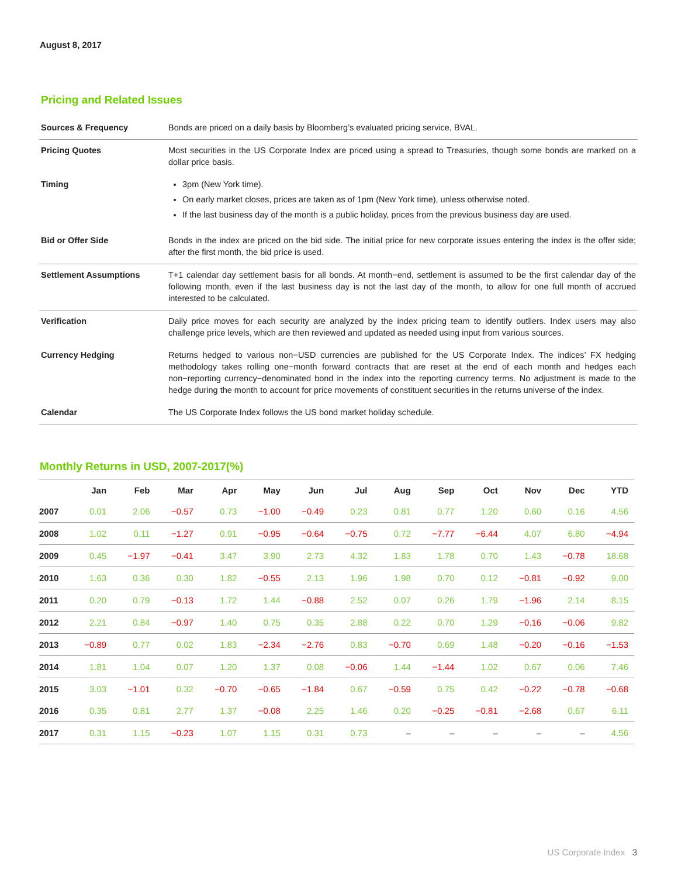August 8, 2017
Pricing and Related Issues
| Sources & Frequency | Bonds are priced on a daily basis by Bloomberg’s evaluated pricing service, BVAL. |
| Pricing Quotes | Most securities in the US Corporate Index are priced using a spread to Treasuries, though some bonds are marked on a dollar price basis. |
| Timing | 3pm (New York time). On early market closes, prices are taken as of 1pm (New York time), unless otherwise noted. If the last business day of the month is a public holiday, prices from the previous business day are used. |
| Bid or Offer Side | Bonds in the index are priced on the bid side. The initial price for new corporate issues entering the index is the offer side; after the first month, the bid price is used. |
| Settlement Assumptions | T+1 calendar day settlement basis for all bonds. At month−end, settlement is assumed to be the first calendar day of the following month, even if the last business day is not the last day of the month, to allow for one full month of accrued interested to be calculated. |
| Verification | Daily price moves for each security are analyzed by the index pricing team to identify outliers. Index users may also challenge price levels, which are then reviewed and updated as needed using input from various sources. |
| Currency Hedging | Returns hedged to various non−USD currencies are published for the US Corporate Index. The indices’ FX hedging methodology takes rolling one−month forward contracts that are reset at the end of each month and hedges each non−reporting currency−denominated bond in the index into the reporting currency terms. No adjustment is made to the hedge during the month to account for price movements of constituent securities in the returns universe of the index. |
| Calendar | The US Corporate Index follows the US bond market holiday schedule. |
Monthly Returns in USD, 2007-2017(%)
| | Jan | Feb | Mar | Apr | May | Jun | Jul | Aug | Sep | Oct | Nov | Dec | YTD |
| --- | --- | --- | --- | --- | --- | --- | --- | --- | --- | --- | --- | --- | --- |
| 2007 | 0.01 | 2.06 | −0.57 | 0.73 | −1.00 | −0.49 | 0.23 | 0.81 | 0.77 | 1.20 | 0.60 | 0.16 | 4.56 |
| 2008 | 1.02 | 0.11 | −1.27 | 0.91 | −0.95 | −0.64 | −0.75 | 0.72 | −7.77 | −6.44 | 4.07 | 6.80 | −4.94 |
| 2009 | 0.45 | −1.97 | −0.41 | 3.47 | 3.90 | 2.73 | 4.32 | 1.83 | 1.78 | 0.70 | 1.43 | −0.78 | 18.68 |
| 2010 | 1.63 | 0.36 | 0.30 | 1.82 | −0.55 | 2.13 | 1.96 | 1.98 | 0.70 | 0.12 | −0.81 | −0.92 | 9.00 |
| 2011 | 0.20 | 0.79 | −0.13 | 1.72 | 1.44 | −0.88 | 2.52 | 0.07 | 0.26 | 1.79 | −1.96 | 2.14 | 8.15 |
| 2012 | 2.21 | 0.84 | −0.97 | 1.40 | 0.75 | 0.35 | 2.88 | 0.22 | 0.70 | 1.29 | −0.16 | −0.06 | 9.82 |
| 2013 | −0.89 | 0.77 | 0.02 | 1.83 | −2.34 | −2.76 | 0.83 | −0.70 | 0.69 | 1.48 | −0.20 | −0.16 | −1.53 |
| 2014 | 1.81 | 1.04 | 0.07 | 1.20 | 1.37 | 0.08 | −0.06 | 1.44 | −1.44 | 1.02 | 0.67 | 0.06 | 7.46 |
| 2015 | 3.03 | −1.01 | 0.32 | −0.70 | −0.65 | −1.84 | 0.67 | −0.59 | 0.75 | 0.42 | −0.22 | −0.78 | −0.68 |
| 2016 | 0.35 | 0.81 | 2.77 | 1.37 | −0.08 | 2.25 | 1.46 | 0.20 | −0.25 | −0.81 | −2.68 | 0.67 | 6.11 |
| 2017 | 0.31 | 1.15 | −0.23 | 1.07 | 1.15 | 0.31 | 0.73 | – | – | – | – | – | 4.56 |
US Corporate Index 3